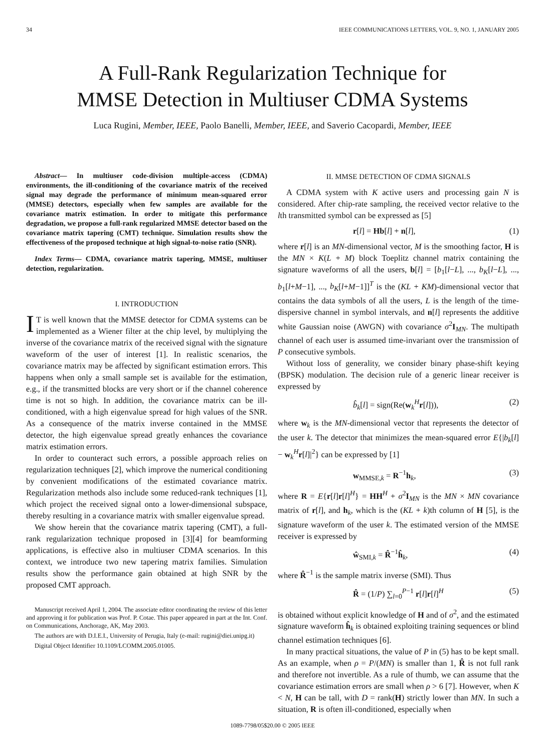34 IEEE COMMUNICATIONS LETTERS, VOL. 9, NO. 1, JANUARY 2005
A Full-Rank Regularization Technique for
MMSE Detection in Multiuser CDMA Systems
Luca Rugini, Member, IEEE, Paolo Banelli, Member, IEEE, and Saverio Cacopardi, Member, IEEE
Abstract— In multiuser code-division multiple-access (CDMA) environments, the ill-conditioning of the covariance matrix of the received signal may degrade the performance of minimum mean-squared error (MMSE) detectors, especially when few samples are available for the covariance matrix estimation. In order to mitigate this performance degradation, we propose a full-rank regularized MMSE detector based on the covariance matrix tapering (CMT) technique. Simulation results show the effectiveness of the proposed technique at high signal-to-noise ratio (SNR).
Index Terms— CDMA, covariance matrix tapering, MMSE, multiuser detection, regularization.
I. INTRODUCTION
IT is well known that the MMSE detector for CDMA systems can be implemented as a Wiener filter at the chip level, by multiplying the inverse of the covariance matrix of the received signal with the signature waveform of the user of interest [1]. In realistic scenarios, the covariance matrix may be affected by significant estimation errors. This happens when only a small sample set is available for the estimation, e.g., if the transmitted blocks are very short or if the channel coherence time is not so high. In addition, the covariance matrix can be ill-conditioned, with a high eigenvalue spread for high values of the SNR. As a consequence of the matrix inverse contained in the MMSE detector, the high eigenvalue spread greatly enhances the covariance matrix estimation errors.
In order to counteract such errors, a possible approach relies on regularization techniques [2], which improve the numerical conditioning by convenient modifications of the estimated covariance matrix. Regularization methods also include some reduced-rank techniques [1], which project the received signal onto a lower-dimensional subspace, thereby resulting in a covariance matrix with smaller eigenvalue spread.
We show herein that the covariance matrix tapering (CMT), a full-rank regularization technique proposed in [3][4] for beamforming applications, is effective also in multiuser CDMA scenarios. In this context, we introduce two new tapering matrix families. Simulation results show the performance gain obtained at high SNR by the proposed CMT approach.
Manuscript received April 1, 2004. The associate editor coordinating the review of this letter and approving it for publication was Prof. P. Cotae. This paper appeared in part at the Int. Conf. on Communications, Anchorage, AK, May 2003.
The authors are with D.I.E.I., University of Perugia, Italy (e-mail: rugini@diei.unipg.it)
Digital Object Identifier 10.1109/LCOMM.2005.01005.
II. MMSE DETECTION OF CDMA SIGNALS
A CDMA system with K active users and processing gain N is considered. After chip-rate sampling, the received vector relative to the lth transmitted symbol can be expressed as [5]
r[l] = Hb[l] + n[l], (1)
where r[l] is an MN-dimensional vector, M is the smoothing factor, H is the MN × K(L + M) block Toeplitz channel matrix containing the signature waveforms of all the users, b[l] = [b<sub>1</sub>[l−L], ..., b<sub>K</sub>[l−L], ..., b<sub>1</sub>[l+M−1], ..., b<sub>K</sub>[l+M−1]]<sup>T</sup> is the (KL + KM)-dimensional vector that contains the data symbols of all the users, L is the length of the time-dispersive channel in symbol intervals, and n[l] represents the additive white Gaussian noise (AWGN) with covariance σ<sup>2</sup>I<sub>MN</sub>. The multipath channel of each user is assumed time-invariant over the transmission of P consecutive symbols.
Without loss of generality, we consider binary phase-shift keying (BPSK) modulation. The decision rule of a generic linear receiver is expressed by
b̂<sub>k</sub>[l] = sign(Re(w<sub>k</sub><sup>H</sup>r[l])), (2)
where w<sub>k</sub> is the MN-dimensional vector that represents the detector of the user k. The detector that minimizes the mean-squared error E{|b<sub>k</sub>[l] − w<sub>k</sub><sup>H</sup>r[l]|<sup>2</sup>} can be expressed by [1]
w<sub>MMSE,k</sub> = R<sup>−1</sup>h<sub>k</sub>, (3)
where R = E{r[l]r[l]<sup>H</sup>} = HH<sup>H</sup> + σ<sup>2</sup>I<sub>MN</sub> is the MN × MN covariance matrix of r[l], and h<sub>k</sub>, which is the (KL + k)th column of H [5], is the signature waveform of the user k. The estimated version of the MMSE receiver is expressed by
ŵ<sub>SMI,k</sub> = R̂<sup>−1</sup>ĥ<sub>k</sub>, (4)
where R̂<sup>−1</sup> is the sample matrix inverse (SMI). Thus
R̂ = (1/P) ∑<sub>l=0</sub><sup>P−1</sup> r[l]r[l]<sup>H</sup> (5)
is obtained without explicit knowledge of H and of σ<sup>2</sup>, and the estimated signature waveform ĥ<sub>k</sub> is obtained exploiting training sequences or blind channel estimation techniques [6].
In many practical situations, the value of P in (5) has to be kept small. As an example, when ρ = P/(MN) is smaller than 1, R̂ is not full rank and therefore not invertible. As a rule of thumb, we can assume that the covariance estimation errors are small when ρ > 6 [7]. However, when K < N, H can be tall, with D = rank(H) strictly lower than MN. In such a situation, R is often ill-conditioned, especially when
1089-7798/05$20.00 © 2005 IEEE